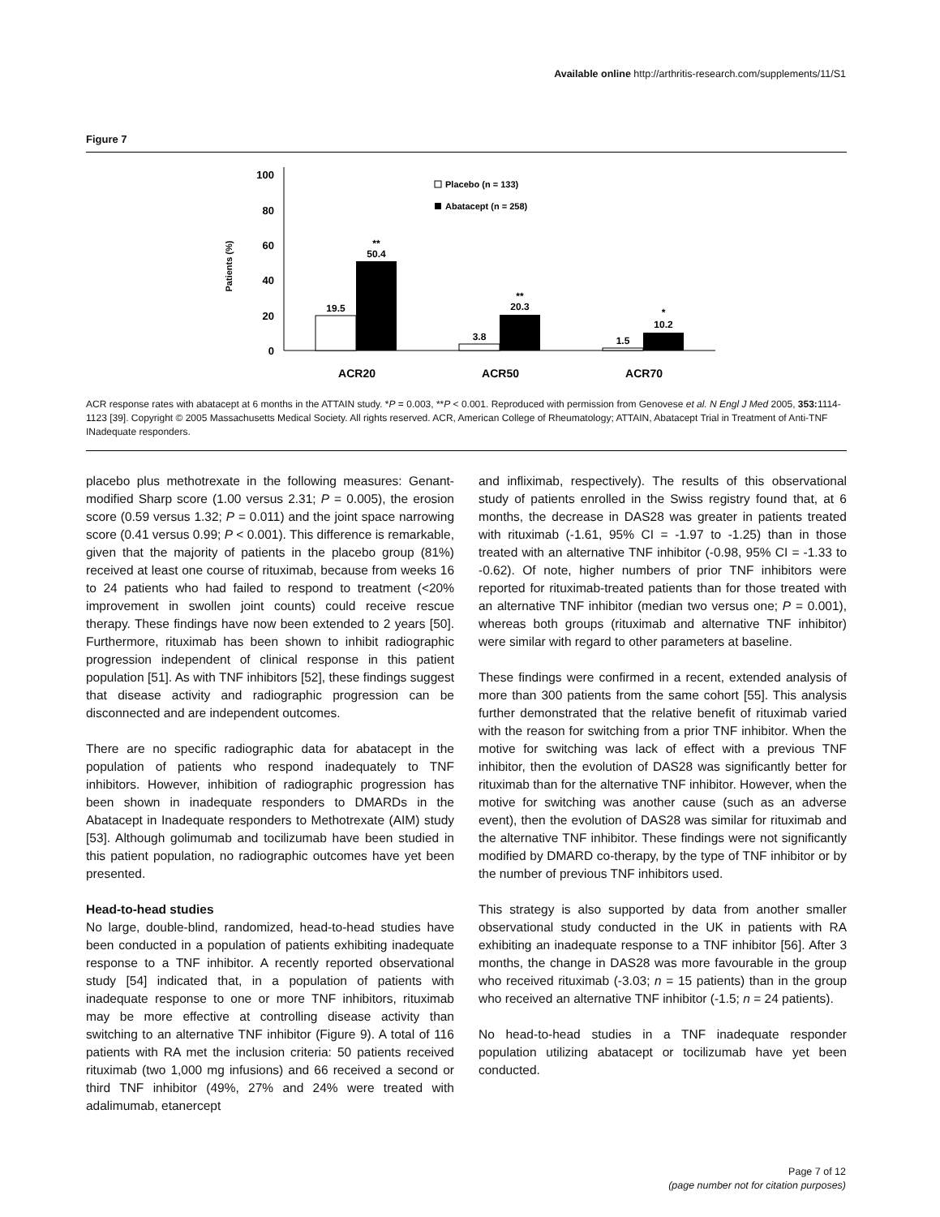Available online http://arthritis-research.com/supplements/11/S1
Figure 7
0
20
40
60
80
100
Patients (%)
19.5
**
50.4
3.8
**
20.3
1.5
*
10.2
ACR20
ACR50
ACR70
Placebo (n = 133)
Abatacept (n = 258)
ACR response rates with abatacept at 6 months in the ATTAIN study. *P = 0.003, **P < 0.001. Reproduced with permission from Genovese et al. N Engl J Med 2005, 353: 1114-1123 [39]. Copyright © 2005 Massachusetts Medical Society. All rights reserved. ACR, American College of Rheumatology; ATTAIN, Abatacept Trial in Treatment of Anti-TNF INadequate responders.
placebo plus methotrexate in the following measures: Genant-modified Sharp score (1.00 versus 2.31; P = 0.005), the erosion score (0.59 versus 1.32; P = 0.011) and the joint space narrowing score (0.41 versus 0.99; P < 0.001). This difference is remarkable, given that the majority of patients in the placebo group (81%) received at least one course of rituximab, because from weeks 16 to 24 patients who had failed to respond to treatment (<20% improvement in swollen joint counts) could receive rescue therapy. These findings have now been extended to 2 years [50]. Furthermore, rituximab has been shown to inhibit radiographic progression independent of clinical response in this patient population [51]. As with TNF inhibitors [52], these findings suggest that disease activity and radiographic progression can be disconnected and are independent outcomes.
There are no specific radiographic data for abatacept in the population of patients who respond inadequately to TNF inhibitors. However, inhibition of radiographic progression has been shown in inadequate responders to DMARDs in the Abatacept in Inadequate responders to Methotrexate (AIM) study [53]. Although golimumab and tocilizumab have been studied in this patient population, no radiographic outcomes have yet been presented.
Head-to-head studies
No large, double-blind, randomized, head-to-head studies have been conducted in a population of patients exhibiting inadequate response to a TNF inhibitor. A recently reported observational study [54] indicated that, in a population of patients with inadequate response to one or more TNF inhibitors, rituximab may be more effective at controlling disease activity than switching to an alternative TNF inhibitor (Figure 9). A total of 116 patients with RA met the inclusion criteria: 50 patients received rituximab (two 1,000 mg infusions) and 66 received a second or third TNF inhibitor (49%, 27% and 24% were treated with adalimumab, etanercept
and infliximab, respectively). The results of this observational study of patients enrolled in the Swiss registry found that, at 6 months, the decrease in DAS28 was greater in patients treated with rituximab (-1.61, 95% CI = -1.97 to -1.25) than in those treated with an alternative TNF inhibitor (-0.98, 95% CI = -1.33 to -0.62). Of note, higher numbers of prior TNF inhibitors were reported for rituximab-treated patients than for those treated with an alternative TNF inhibitor (median two versus one; P = 0.001), whereas both groups (rituximab and alternative TNF inhibitor) were similar with regard to other parameters at baseline.
These findings were confirmed in a recent, extended analysis of more than 300 patients from the same cohort [55]. This analysis further demonstrated that the relative benefit of rituximab varied with the reason for switching from a prior TNF inhibitor. When the motive for switching was lack of effect with a previous TNF inhibitor, then the evolution of DAS28 was significantly better for rituximab than for the alternative TNF inhibitor. However, when the motive for switching was another cause (such as an adverse event), then the evolution of DAS28 was similar for rituximab and the alternative TNF inhibitor. These findings were not significantly modified by DMARD co-therapy, by the type of TNF inhibitor or by the number of previous TNF inhibitors used.
This strategy is also supported by data from another smaller observational study conducted in the UK in patients with RA exhibiting an inadequate response to a TNF inhibitor [56]. After 3 months, the change in DAS28 was more favourable in the group who received rituximab (-3.03; n = 15 patients) than in the group who received an alternative TNF inhibitor (-1.5; n = 24 patients).
No head-to-head studies in a TNF inadequate responder population utilizing abatacept or tocilizumab have yet been conducted.
Page 7 of 12
(page number not for citation purposes)